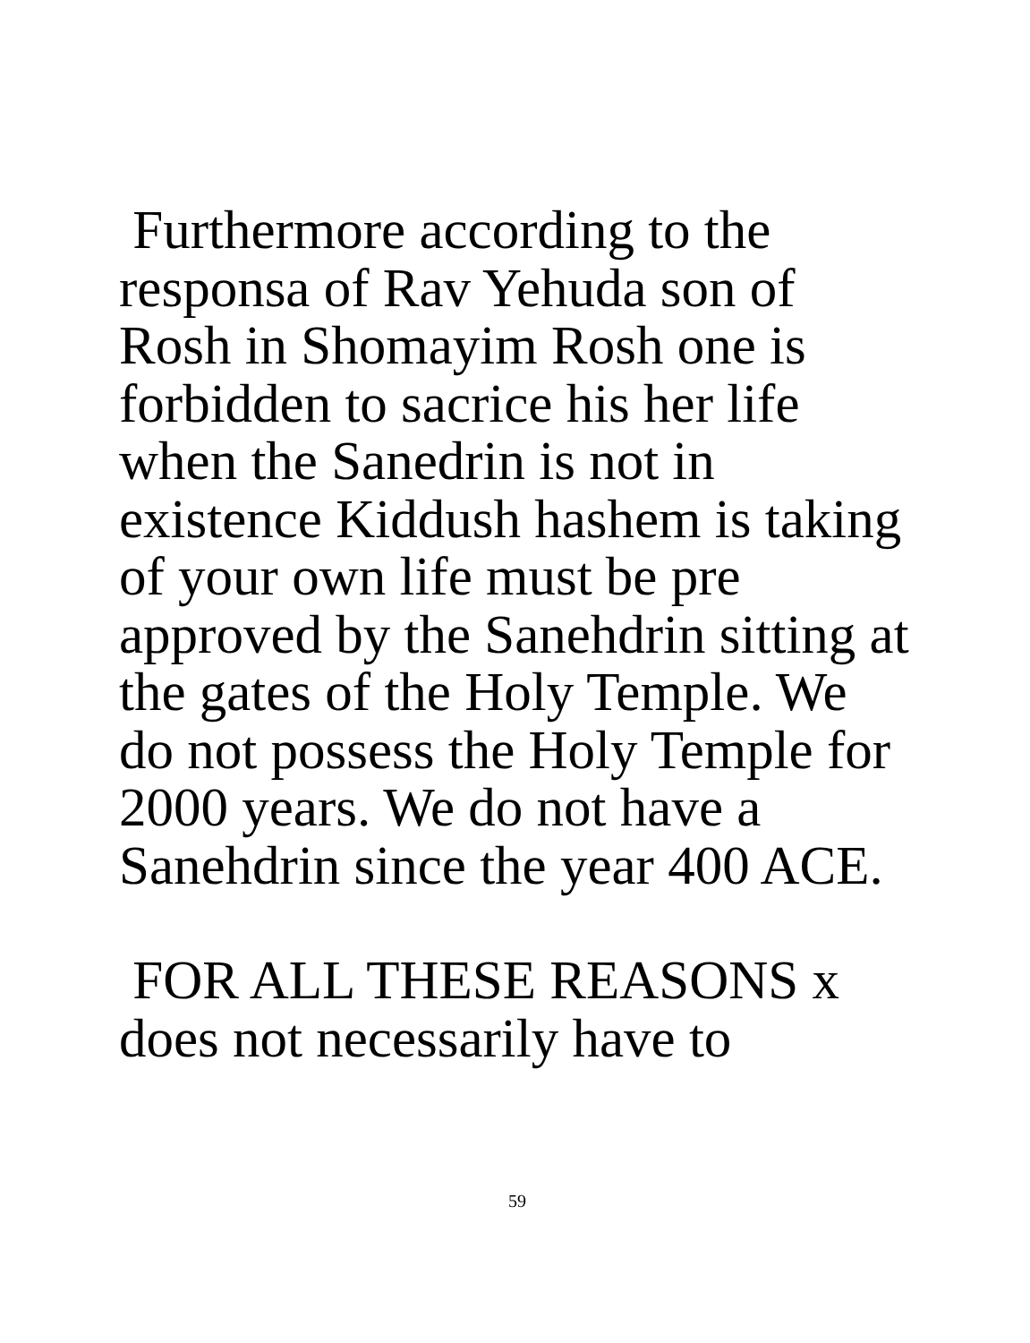Furthermore according to the
responsa of Rav Yehuda son of
Rosh in Shomayim Rosh one is
forbidden to sacrice his her life
when the Sanedrin is not in
existence Kiddush hashem is taking
of your own life must be pre
approved by the Sanehdrin sitting at
the gates of the Holy Temple. We
do not possess the Holy Temple for
2000 years. We do not have a
Sanehdrin since the year 400 ACE.
FOR ALL THESE REASONS x
does not necessarily have to
59